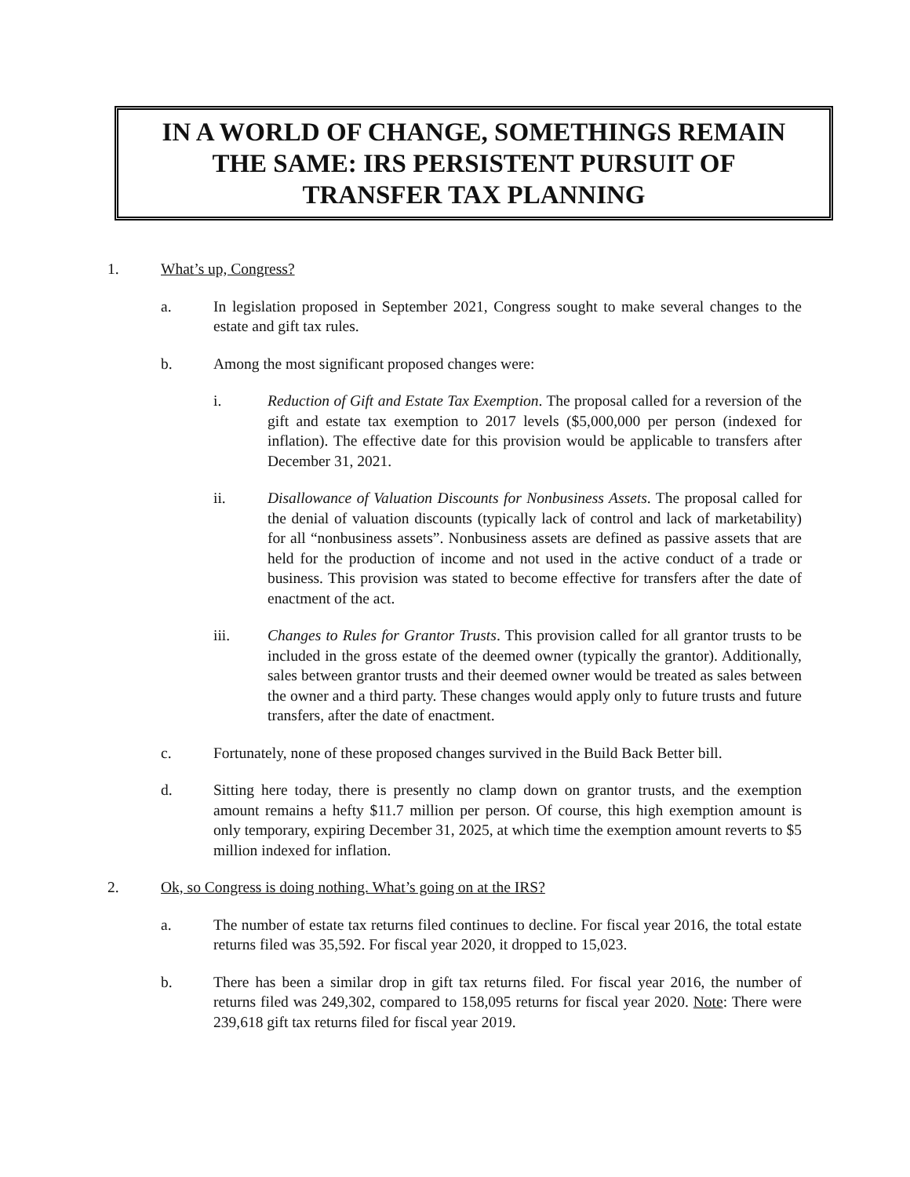IN A WORLD OF CHANGE, SOMETHINGS REMAIN
THE SAME: IRS PERSISTENT PURSUIT OF
TRANSFER TAX PLANNING
1. What’s up, Congress?
a. In legislation proposed in September 2021, Congress sought to make several changes to the estate and gift tax rules.
b. Among the most significant proposed changes were:
i. Reduction of Gift and Estate Tax Exemption. The proposal called for a reversion of the gift and estate tax exemption to 2017 levels ($5,000,000 per person (indexed for inflation). The effective date for this provision would be applicable to transfers after December 31, 2021.
ii. Disallowance of Valuation Discounts for Nonbusiness Assets. The proposal called for the denial of valuation discounts (typically lack of control and lack of marketability) for all “nonbusiness assets”. Nonbusiness assets are defined as passive assets that are held for the production of income and not used in the active conduct of a trade or business. This provision was stated to become effective for transfers after the date of enactment of the act.
iii. Changes to Rules for Grantor Trusts. This provision called for all grantor trusts to be included in the gross estate of the deemed owner (typically the grantor). Additionally, sales between grantor trusts and their deemed owner would be treated as sales between the owner and a third party. These changes would apply only to future trusts and future transfers, after the date of enactment.
c. Fortunately, none of these proposed changes survived in the Build Back Better bill.
d. Sitting here today, there is presently no clamp down on grantor trusts, and the exemption amount remains a hefty $11.7 million per person. Of course, this high exemption amount is only temporary, expiring December 31, 2025, at which time the exemption amount reverts to $5 million indexed for inflation.
2. Ok, so Congress is doing nothing. What’s going on at the IRS?
a. The number of estate tax returns filed continues to decline. For fiscal year 2016, the total estate returns filed was 35,592. For fiscal year 2020, it dropped to 15,023.
b. There has been a similar drop in gift tax returns filed. For fiscal year 2016, the number of returns filed was 249,302, compared to 158,095 returns for fiscal year 2020. Note: There were 239,618 gift tax returns filed for fiscal year 2019.